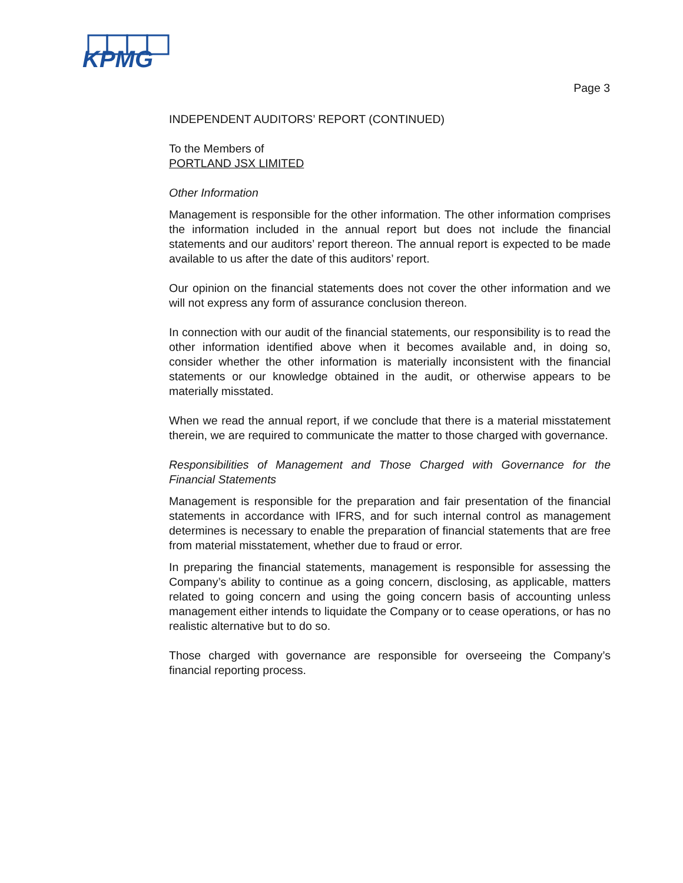KPMG
Page 3
INDEPENDENT AUDITORS’ REPORT (CONTINUED)
To the Members of
PORTLAND JSX LIMITED
Other Information
Management is responsible for the other information. The other information comprises the information included in the annual report but does not include the financial statements and our auditors’ report thereon. The annual report is expected to be made available to us after the date of this auditors’ report.
Our opinion on the financial statements does not cover the other information and we will not express any form of assurance conclusion thereon.
In connection with our audit of the financial statements, our responsibility is to read the other information identified above when it becomes available and, in doing so, consider whether the other information is materially inconsistent with the financial statements or our knowledge obtained in the audit, or otherwise appears to be materially misstated.
When we read the annual report, if we conclude that there is a material misstatement therein, we are required to communicate the matter to those charged with governance.
Responsibilities of Management and Those Charged with Governance for the Financial Statements
Management is responsible for the preparation and fair presentation of the financial statements in accordance with IFRS, and for such internal control as management determines is necessary to enable the preparation of financial statements that are free from material misstatement, whether due to fraud or error.
In preparing the financial statements, management is responsible for assessing the Company’s ability to continue as a going concern, disclosing, as applicable, matters related to going concern and using the going concern basis of accounting unless management either intends to liquidate the Company or to cease operations, or has no realistic alternative but to do so.
Those charged with governance are responsible for overseeing the Company’s financial reporting process.